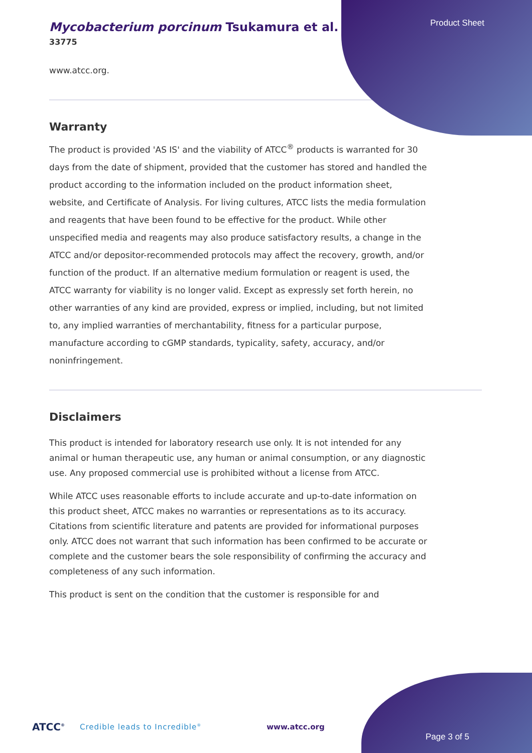Product Sheet
Mycobacterium porcinum Tsukamura et al.
33775
www.atcc.org.
Warranty
The product is provided 'AS IS' and the viability of ATCC<sup>®</sup> products is warranted for 30 days from the date of shipment, provided that the customer has stored and handled the product according to the information included on the product information sheet, website, and Certificate of Analysis. For living cultures, ATCC lists the media formulation and reagents that have been found to be effective for the product. While other unspecified media and reagents may also produce satisfactory results, a change in the ATCC and/or depositor-recommended protocols may affect the recovery, growth, and/or function of the product. If an alternative medium formulation or reagent is used, the ATCC warranty for viability is no longer valid. Except as expressly set forth herein, no other warranties of any kind are provided, express or implied, including, but not limited to, any implied warranties of merchantability, fitness for a particular purpose, manufacture according to cGMP standards, typicality, safety, accuracy, and/or noninfringement.
Disclaimers
This product is intended for laboratory research use only. It is not intended for any animal or human therapeutic use, any human or animal consumption, or any diagnostic use. Any proposed commercial use is prohibited without a license from ATCC.
While ATCC uses reasonable efforts to include accurate and up-to-date information on this product sheet, ATCC makes no warranties or representations as to its accuracy. Citations from scientific literature and patents are provided for informational purposes only. ATCC does not warrant that such information has been confirmed to be accurate or complete and the customer bears the sole responsibility of confirming the accuracy and completeness of any such information.
This product is sent on the condition that the customer is responsible for and
ATCC<sup>®</sup> Credible leads to Incredible<sup>®</sup> www.atcc.org
Page 3 of 5